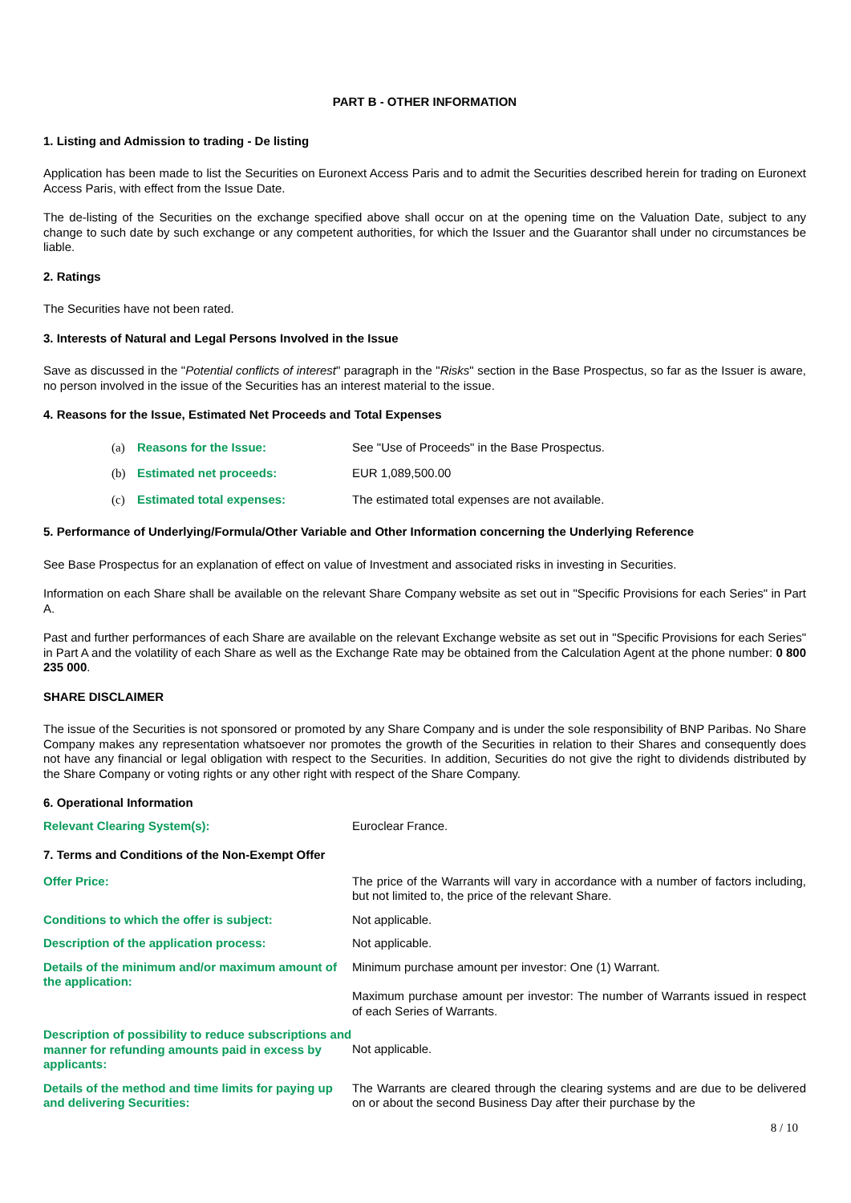PART B - OTHER INFORMATION
1. Listing and Admission to trading - De listing
Application has been made to list the Securities on Euronext Access Paris and to admit the Securities described herein for trading on Euronext Access Paris, with effect from the Issue Date.
The de-listing of the Securities on the exchange specified above shall occur on at the opening time on the Valuation Date, subject to any change to such date by such exchange or any competent authorities, for which the Issuer and the Guarantor shall under no circumstances be liable.
2. Ratings
The Securities have not been rated.
3. Interests of Natural and Legal Persons Involved in the Issue
Save as discussed in the "Potential conflicts of interest" paragraph in the "Risks" section in the Base Prospectus, so far as the Issuer is aware, no person involved in the issue of the Securities has an interest material to the issue.
4. Reasons for the Issue, Estimated Net Proceeds and Total Expenses
(a) Reasons for the Issue: See "Use of Proceeds" in the Base Prospectus.
(b) Estimated net proceeds: EUR 1,089,500.00
(c) Estimated total expenses: The estimated total expenses are not available.
5. Performance of Underlying/Formula/Other Variable and Other Information concerning the Underlying Reference
See Base Prospectus for an explanation of effect on value of Investment and associated risks in investing in Securities.
Information on each Share shall be available on the relevant Share Company website as set out in "Specific Provisions for each Series" in Part A.
Past and further performances of each Share are available on the relevant Exchange website as set out in "Specific Provisions for each Series" in Part A and the volatility of each Share as well as the Exchange Rate may be obtained from the Calculation Agent at the phone number: 0 800 235 000.
SHARE DISCLAIMER
The issue of the Securities is not sponsored or promoted by any Share Company and is under the sole responsibility of BNP Paribas. No Share Company makes any representation whatsoever nor promotes the growth of the Securities in relation to their Shares and consequently does not have any financial or legal obligation with respect to the Securities. In addition, Securities do not give the right to dividends distributed by the Share Company or voting rights or any other right with respect of the Share Company.
6. Operational Information
Relevant Clearing System(s): Euroclear France.
7. Terms and Conditions of the Non-Exempt Offer
Offer Price: The price of the Warrants will vary in accordance with a number of factors including, but not limited to, the price of the relevant Share.
Conditions to which the offer is subject: Not applicable.
Description of the application process: Not applicable.
Details of the minimum and/or maximum amount of the application:
Minimum purchase amount per investor: One (1) Warrant.
Maximum purchase amount per investor: The number of Warrants issued in respect of each Series of Warrants.
Description of possibility to reduce subscriptions and manner for refunding amounts paid in excess by applicants:
Not applicable.
Details of the method and time limits for paying up and delivering Securities:
The Warrants are cleared through the clearing systems and are due to be delivered on or about the second Business Day after their purchase by the
8 / 10